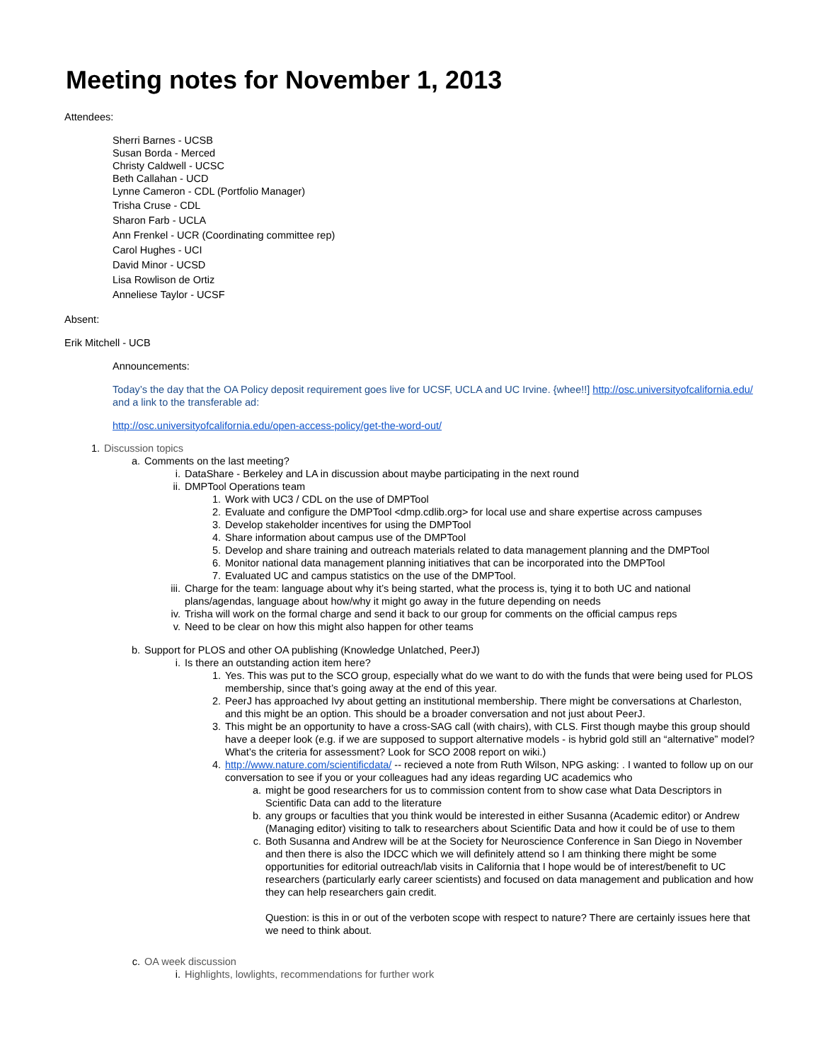Meeting notes for November 1, 2013
Attendees:
Sherri Barnes - UCSB
Susan Borda - Merced
Christy Caldwell - UCSC
Beth Callahan - UCD
Lynne Cameron - CDL (Portfolio Manager)
Trisha Cruse - CDL
Sharon Farb - UCLA
Ann Frenkel - UCR (Coordinating committee rep)
Carol Hughes - UCI
David Minor - UCSD
Lisa Rowlison de Ortiz
Anneliese Taylor - UCSF
Absent:
Erik Mitchell - UCB
Announcements:
Today’s the day that the OA Policy deposit requirement goes live for UCSF, UCLA and UC Irvine. {whee!!] http://osc.universityofcalifornia.edu/ and a link to the transferable ad:
http://osc.universityofcalifornia.edu/open-access-policy/get-the-word-out/
1. Discussion topics
a. Comments on the last meeting?
i. DataShare - Berkeley and LA in discussion about maybe participating in the next round
ii. DMPTool Operations team
1. Work with UC3 / CDL on the use of DMPTool
2. Evaluate and configure the DMPTool <dmp.cdlib.org> for local use and share expertise across campuses
3. Develop stakeholder incentives for using the DMPTool
4. Share information about campus use of the DMPTool
5. Develop and share training and outreach materials related to data management planning and the DMPTool
6. Monitor national data management planning initiatives that can be incorporated into the DMPTool
7. Evaluated UC and campus statistics on the use of the DMPTool.
iii. Charge for the team: language about why it’s being started, what the process is, tying it to both UC and national plans/agendas, language about how/why it might go away in the future depending on needs
iv. Trisha will work on the formal charge and send it back to our group for comments on the official campus reps
v. Need to be clear on how this might also happen for other teams
b. Support for PLOS and other OA publishing (Knowledge Unlatched, PeerJ)
i. Is there an outstanding action item here?
1. Yes. This was put to the SCO group, especially what do we want to do with the funds that were being used for PLOS membership, since that’s going away at the end of this year.
2. PeerJ has approached Ivy about getting an institutional membership. There might be conversations at Charleston, and this might be an option. This should be a broader conversation and not just about PeerJ.
3. This might be an opportunity to have a cross-SAG call (with chairs), with CLS. First though maybe this group should have a deeper look (e.g. if we are supposed to support alternative models - is hybrid gold still an “alternative” model? What’s the criteria for assessment? Look for SCO 2008 report on wiki.)
4. http://www.nature.com/scientificdata/ -- recieved a note from Ruth Wilson, NPG asking: . I wanted to follow up on our conversation to see if you or your colleagues had any ideas regarding UC academics who
a. might be good researchers for us to commission content from to show case what Data Descriptors in Scientific Data can add to the literature
b. any groups or faculties that you think would be interested in either Susanna (Academic editor) or Andrew (Managing editor) visiting to talk to researchers about Scientific Data and how it could be of use to them
c. Both Susanna and Andrew will be at the Society for Neuroscience Conference in San Diego in November and then there is also the IDCC which we will definitely attend so I am thinking there might be some opportunities for editorial outreach/lab visits in California that I hope would be of interest/benefit to UC researchers (particularly early career scientists) and focused on data management and publication and how they can help researchers gain credit.
Question: is this in or out of the verboten scope with respect to nature? There are certainly issues here that we need to think about.
c. OA week discussion
i. Highlights, lowlights, recommendations for further work